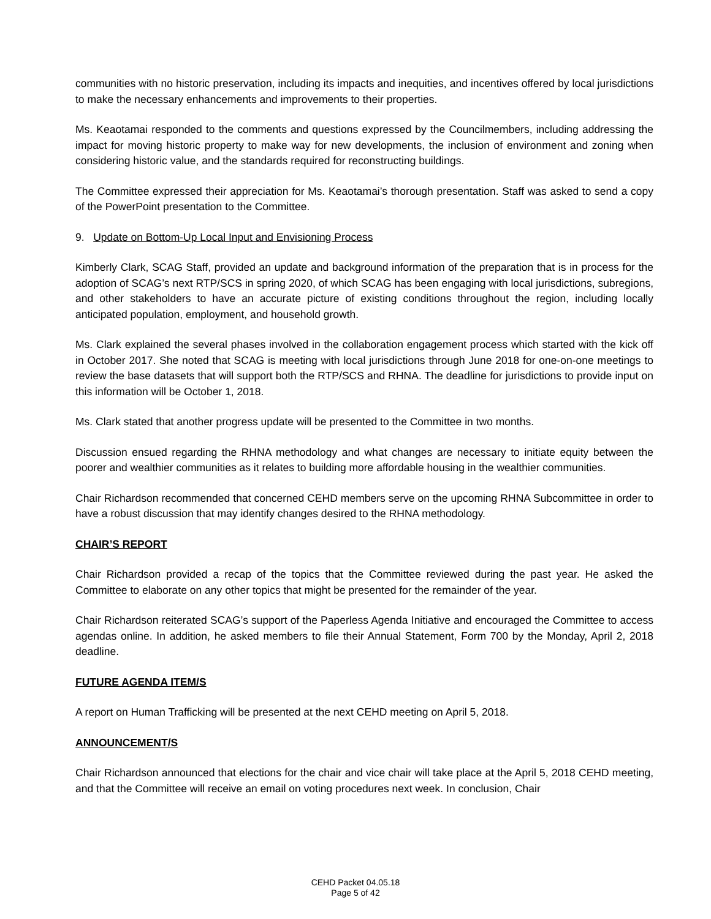communities with no historic preservation, including its impacts and inequities, and incentives offered by local jurisdictions to make the necessary enhancements and improvements to their properties.
Ms. Keaotamai responded to the comments and questions expressed by the Councilmembers, including addressing the impact for moving historic property to make way for new developments, the inclusion of environment and zoning when considering historic value, and the standards required for reconstructing buildings.
The Committee expressed their appreciation for Ms. Keaotamai’s thorough presentation. Staff was asked to send a copy of the PowerPoint presentation to the Committee.
9. Update on Bottom-Up Local Input and Envisioning Process
Kimberly Clark, SCAG Staff, provided an update and background information of the preparation that is in process for the adoption of SCAG’s next RTP/SCS in spring 2020, of which SCAG has been engaging with local jurisdictions, subregions, and other stakeholders to have an accurate picture of existing conditions throughout the region, including locally anticipated population, employment, and household growth.
Ms. Clark explained the several phases involved in the collaboration engagement process which started with the kick off in October 2017. She noted that SCAG is meeting with local jurisdictions through June 2018 for one-on-one meetings to review the base datasets that will support both the RTP/SCS and RHNA. The deadline for jurisdictions to provide input on this information will be October 1, 2018.
Ms. Clark stated that another progress update will be presented to the Committee in two months.
Discussion ensued regarding the RHNA methodology and what changes are necessary to initiate equity between the poorer and wealthier communities as it relates to building more affordable housing in the wealthier communities.
Chair Richardson recommended that concerned CEHD members serve on the upcoming RHNA Subcommittee in order to have a robust discussion that may identify changes desired to the RHNA methodology.
CHAIR’S REPORT
Chair Richardson provided a recap of the topics that the Committee reviewed during the past year. He asked the Committee to elaborate on any other topics that might be presented for the remainder of the year.
Chair Richardson reiterated SCAG’s support of the Paperless Agenda Initiative and encouraged the Committee to access agendas online. In addition, he asked members to file their Annual Statement, Form 700 by the Monday, April 2, 2018 deadline.
FUTURE AGENDA ITEM/S
A report on Human Trafficking will be presented at the next CEHD meeting on April 5, 2018.
ANNOUNCEMENT/S
Chair Richardson announced that elections for the chair and vice chair will take place at the April 5, 2018 CEHD meeting, and that the Committee will receive an email on voting procedures next week. In conclusion, Chair
CEHD Packet 04.05.18
Page 5 of 42